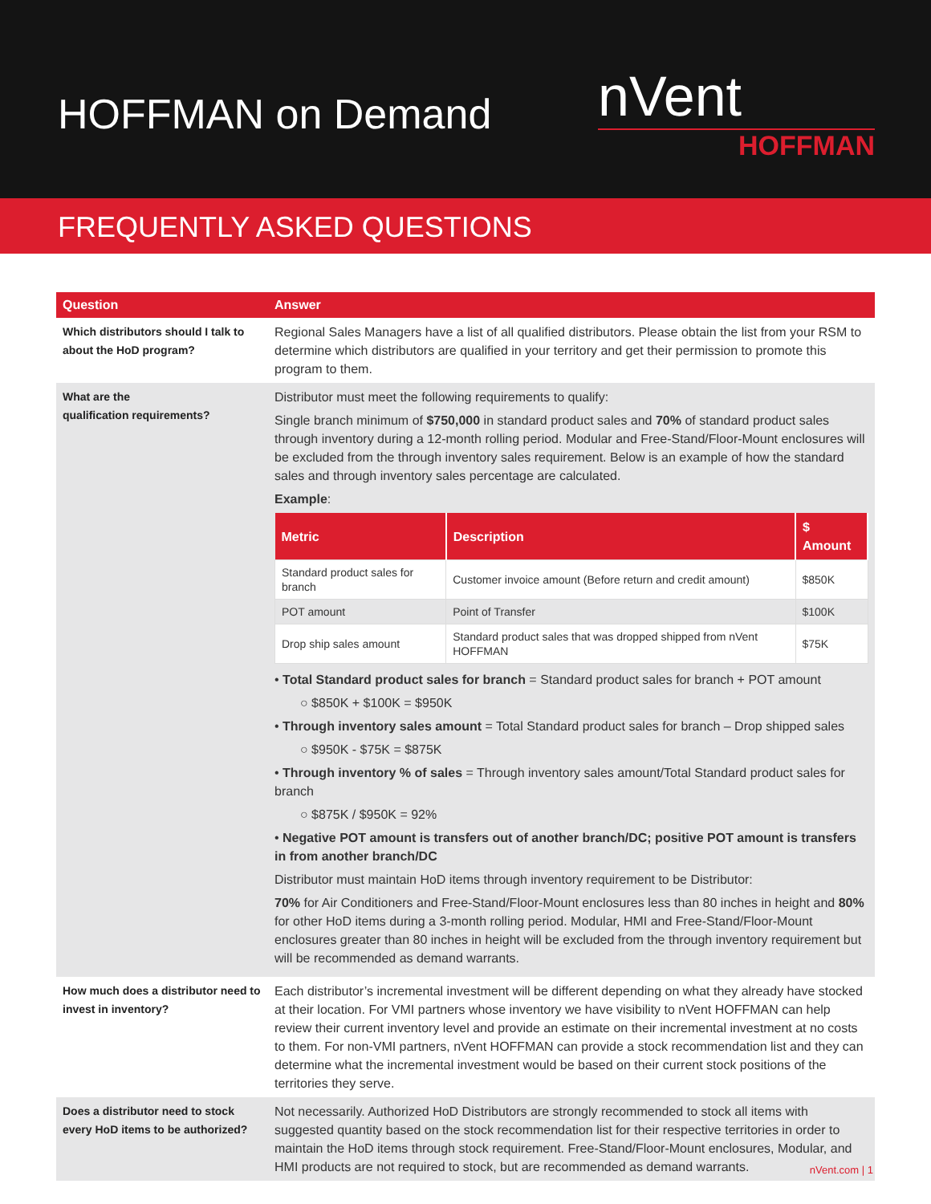HOFFMAN on Demand
nVent
HOFFMAN
FREQUENTLY ASKED QUESTIONS
| Question | Answer |
| --- | --- |
| Which distributors should I talk to about the HoD program? | Regional Sales Managers have a list of all qualified distributors. Please obtain the list from your RSM to determine which distributors are qualified in your territory and get their permission to promote this program to them. |
| What are the qualification requirements? | Distributor must meet the following requirements to qualify: Single branch minimum of $750,000 in standard product sales and 70% of standard product sales through inventory during a 12-month rolling period. Modular and Free-Stand/Floor-Mount enclosures will be excluded from the through inventory sales requirement. Below is an example of how the standard sales and through inventory sales percentage are calculated. Example : / Metric / Description / $ Amount / / --- / --- / --- / / Standard product sales for branch / Customer invoice amount (Before return and credit amount) / $850K / / POT amount / Point of Transfer / $100K / / Drop ship sales amount / Standard product sales that was dropped shipped from nVent HOFFMAN / $75K / • Total Standard product sales for branch = Standard product sales for branch + POT amount ○ $850K + $100K = $950K • Through inventory sales amount = Total Standard product sales for branch – Drop shipped sales ○ $950K - $75K = $875K • Through inventory % of sales = Through inventory sales amount/Total Standard product sales for branch ○ $875K / $950K = 92% • Negative POT amount is transfers out of another branch/DC; positive POT amount is transfers in from another branch/DC Distributor must maintain HoD items through inventory requirement to be Distributor: 70% for Air Conditioners and Free-Stand/Floor-Mount enclosures less than 80 inches in height and 80% for other HoD items during a 3-month rolling period. Modular, HMI and Free-Stand/Floor-Mount enclosures greater than 80 inches in height will be excluded from the through inventory requirement but will be recommended as demand warrants. |
| How much does a distributor need to invest in inventory? | Each distributor’s incremental investment will be different depending on what they already have stocked at their location. For VMI partners whose inventory we have visibility to nVent HOFFMAN can help review their current inventory level and provide an estimate on their incremental investment at no costs to them. For non-VMI partners, nVent HOFFMAN can provide a stock recommendation list and they can determine what the incremental investment would be based on their current stock positions of the territories they serve. |
| Does a distributor need to stock every HoD items to be authorized? | Not necessarily. Authorized HoD Distributors are strongly recommended to stock all items with suggested quantity based on the stock recommendation list for their respective territories in order to maintain the HoD items through stock requirement. Free-Stand/Floor-Mount enclosures, Modular, and HMI products are not required to stock, but are recommended as demand warrants. |
nVent.com | 1